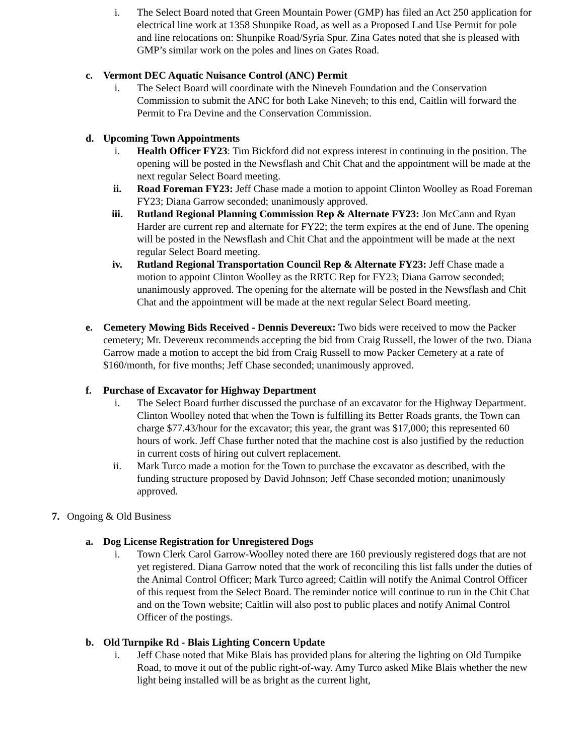i. The Select Board noted that Green Mountain Power (GMP) has filed an Act 250 application for electrical line work at 1358 Shunpike Road, as well as a Proposed Land Use Permit for pole and line relocations on: Shunpike Road/Syria Spur. Zina Gates noted that she is pleased with GMP’s similar work on the poles and lines on Gates Road.
c. Vermont DEC Aquatic Nuisance Control (ANC) Permit
i. The Select Board will coordinate with the Nineveh Foundation and the Conservation Commission to submit the ANC for both Lake Nineveh; to this end, Caitlin will forward the Permit to Fra Devine and the Conservation Commission.
d. Upcoming Town Appointments
i. Health Officer FY23: Tim Bickford did not express interest in continuing in the position. The opening will be posted in the Newsflash and Chit Chat and the appointment will be made at the next regular Select Board meeting.
ii. Road Foreman FY23: Jeff Chase made a motion to appoint Clinton Woolley as Road Foreman FY23; Diana Garrow seconded; unanimously approved.
iii.
Rutland Regional Planning Commission Rep & Alternate FY23: Jon McCann and Ryan Harder are current rep and alternate for FY22; the term expires at the end of June. The opening will be posted in the Newsflash and Chit Chat and the appointment will be made at the next regular Select Board meeting.
iv. Rutland Regional Transportation Council Rep & Alternate FY23: Jeff Chase made a motion to appoint Clinton Woolley as the RRTC Rep for FY23; Diana Garrow seconded; unanimously approved. The opening for the alternate will be posted in the Newsflash and Chit Chat and the appointment will be made at the next regular Select Board meeting.
e. Cemetery Mowing Bids Received - Dennis Devereux: Two bids were received to mow the Packer cemetery; Mr. Devereux recommends accepting the bid from Craig Russell, the lower of the two. Diana Garrow made a motion to accept the bid from Craig Russell to mow Packer Cemetery at a rate of $160/month, for five months; Jeff Chase seconded; unanimously approved.
f. Purchase of Excavator for Highway Department
i. The Select Board further discussed the purchase of an excavator for the Highway Department. Clinton Woolley noted that when the Town is fulfilling its Better Roads grants, the Town can charge $77.43/hour for the excavator; this year, the grant was $17,000; this represented 60 hours of work. Jeff Chase further noted that the machine cost is also justified by the reduction in current costs of hiring out culvert replacement.
ii. Mark Turco made a motion for the Town to purchase the excavator as described, with the funding structure proposed by David Johnson; Jeff Chase seconded motion; unanimously approved.
7. Ongoing & Old Business
a. Dog License Registration for Unregistered Dogs
i. Town Clerk Carol Garrow-Woolley noted there are 160 previously registered dogs that are not yet registered. Diana Garrow noted that the work of reconciling this list falls under the duties of the Animal Control Officer; Mark Turco agreed; Caitlin will notify the Animal Control Officer of this request from the Select Board. The reminder notice will continue to run in the Chit Chat and on the Town website; Caitlin will also post to public places and notify Animal Control Officer of the postings.
b. Old Turnpike Rd - Blais Lighting Concern Update
i. Jeff Chase noted that Mike Blais has provided plans for altering the lighting on Old Turnpike Road, to move it out of the public right-of-way. Amy Turco asked Mike Blais whether the new light being installed will be as bright as the current light,